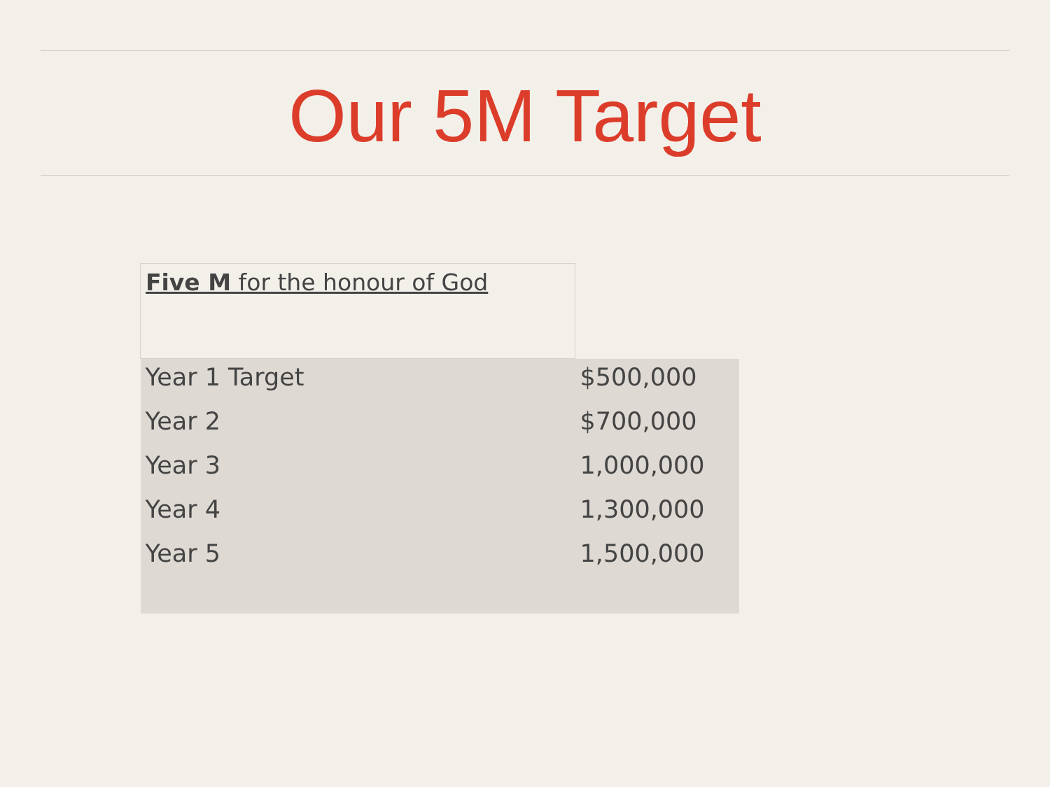Our 5M Target
| Five M for the honour of God | |
| Year 1 Target | $500,000 |
| Year 2 | $700,000 |
| Year 3 | 1,000,000 |
| Year 4 | 1,300,000 |
| Year 5 | 1,500,000 |